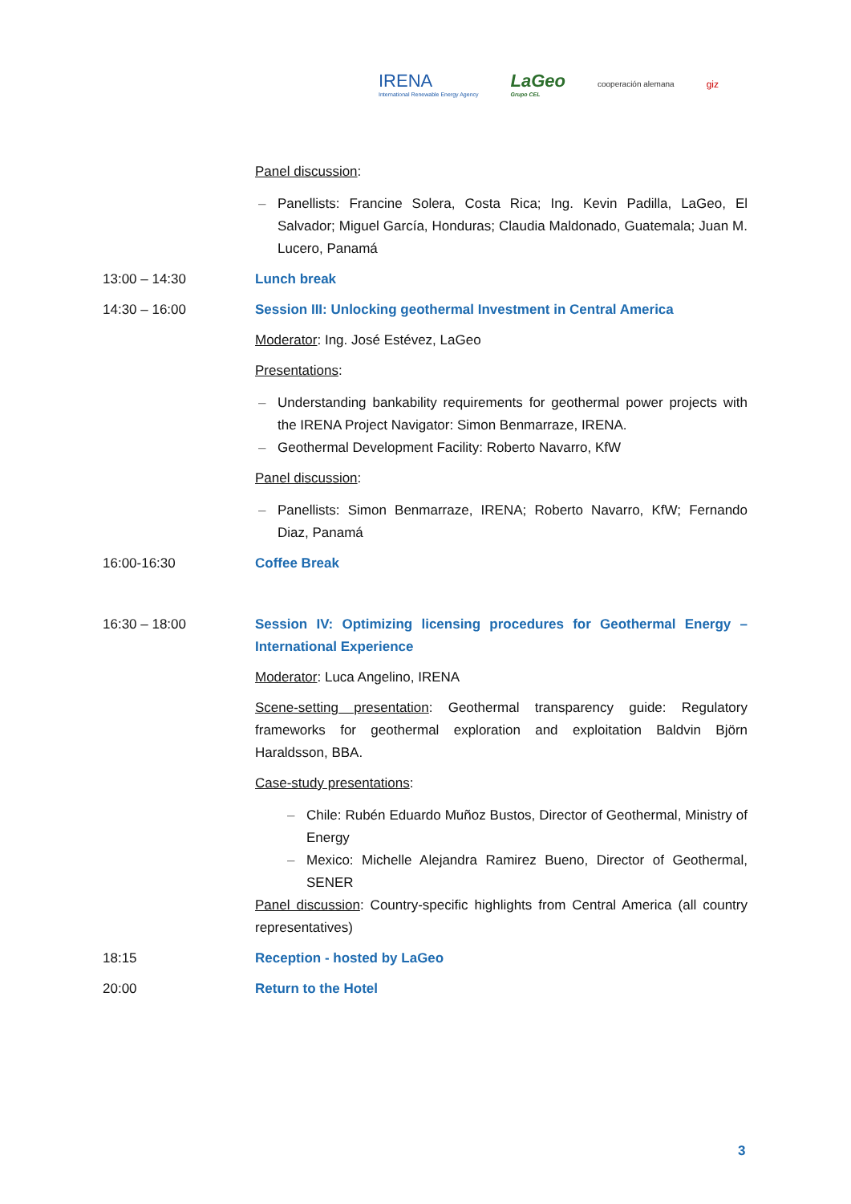IRENA
International Renewable Energy Agency
LaGeo
Grupo CEL
cooperación alemana
giz
Panel discussion:
– Panellists: Francine Solera, Costa Rica; Ing. Kevin Padilla, LaGeo, El Salvador; Miguel García, Honduras; Claudia Maldonado, Guatemala; Juan M. Lucero, Panamá
13:00 – 14:30 Lunch break
14:30 – 16:00 Session III: Unlocking geothermal Investment in Central America
Moderator: Ing. José Estévez, LaGeo
Presentations:
– Understanding bankability requirements for geothermal power projects with the IRENA Project Navigator: Simon Benmarraze, IRENA.
– Geothermal Development Facility: Roberto Navarro, KfW
Panel discussion:
– Panellists: Simon Benmarraze, IRENA; Roberto Navarro, KfW; Fernando Diaz, Panamá
16:00-16:30 Coffee Break
16:30 – 18:00 Session IV: Optimizing licensing procedures for Geothermal Energy – International Experience
Moderator: Luca Angelino, IRENA
Scene-setting presentation: Geothermal transparency guide: Regulatory frameworks for geothermal exploration and exploitation Baldvin Björn Haraldsson, BBA.
Case-study presentations:
– Chile: Rubén Eduardo Muñoz Bustos, Director of Geothermal, Ministry of Energy
– Mexico: Michelle Alejandra Ramirez Bueno, Director of Geothermal, SENER
Panel discussion: Country-specific highlights from Central America (all country representatives)
18:15 Reception - hosted by LaGeo
20:00 Return to the Hotel
3